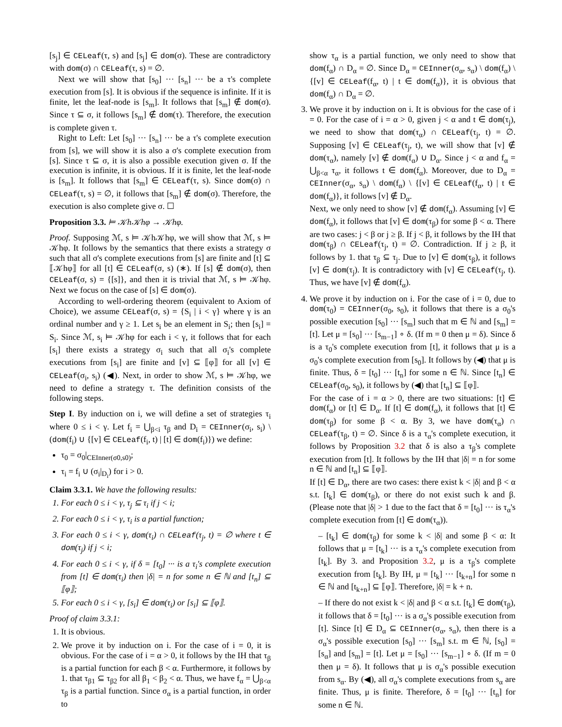[s<sub>j</sub>] ∈ CELeaf(τ, s) and [s<sub>j</sub>] ∈ dom(σ). These are contradictory with dom(σ) ∩ CELeaf(τ, s) = ∅.
Next we will show that [s<sub>0</sub>] ··· [s<sub>n</sub>] ··· be a τ's complete execution from [s]. It is obvious if the sequence is infinite. If it is finite, let the leaf-node is [s<sub>m</sub>]. It follows that [s<sub>m</sub>] ∉ dom(σ). Since τ ⊆ σ, it follows [s<sub>m</sub>] ∉ dom(τ). Therefore, the execution is complete given τ.
Right to Left: Let [s<sub>0</sub>] ··· [s<sub>n</sub>] ··· be a τ's complete execution from [s], we will show it is also a σ's complete execution from [s]. Since τ ⊆ σ, it is also a possible execution given σ. If the execution is infinite, it is obvious. If it is finite, let the leaf-node is [s<sub>m</sub>]. It follows that [s<sub>m</sub>] ∈ CELeaf(τ, s). Since dom(σ) ∩ CELeaf(τ, s) = ∅, it follows that [s<sub>m</sub>] ∉ dom(σ). Therefore, the execution is also complete give σ. ☐
Proposition 3.3. ⊨ 𝒦h𝒦hφ → 𝒦hφ.
Proof. Supposing ℳ, s ⊨ 𝒦h𝒦hφ, we will show that ℳ, s ⊨ 𝒦hφ. It follows by the semantics that there exists a strategy σ such that all σ's complete executions from [s] are finite and [t] ⊆ ⟦𝒦hφ⟧ for all [t] ∈ CELeaf(σ, s) (∗). If [s] ∉ dom(σ), then CELeaf(σ, s) = {[s]}, and then it is trivial that ℳ, s ⊨ 𝒦hφ. Next we focus on the case of [s] ∈ dom(σ).
According to well-ordering theorem (equivalent to Axiom of Choice), we assume CELeaf(σ, s) = {S<sub>i</sub> | i < γ} where γ is an ordinal number and γ ≥ 1. Let s<sub>i</sub> be an element in S<sub>i</sub>; then [s<sub>i</sub>] = S<sub>i</sub>. Since ℳ, s<sub>i</sub> ⊨ 𝒦hφ for each i < γ, it follows that for each [s<sub>i</sub>] there exists a strategy σ<sub>i</sub> such that all σ<sub>i</sub>'s complete executions from [s<sub>i</sub>] are finite and [v] ⊆ ⟦φ⟧ for all [v] ∈ CELeaf(σ<sub>i</sub>, s<sub>i</sub>) (◀). Next, in order to show ℳ, s ⊨ 𝒦hφ, we need to define a strategy τ. The definition consists of the following steps.
Step I. By induction on i, we will define a set of strategies τ<sub>i</sub> where 0 ≤ i < γ. Let f<sub>i</sub> = ⋃<sub>β<i</sub> τ<sub>β</sub> and D<sub>i</sub> = CEInner(σ<sub>i</sub>, s<sub>i</sub>) \ (dom(f<sub>i</sub>) ∪ {[v] ∈ CELeaf(f<sub>i</sub>, t) | [t] ∈ dom(f<sub>i</sub>)}) we define:
τ<sub>0</sub> = σ<sub>0</sub>|<sub>CEInner(σ0,s0)</sub>;
τ<sub>i</sub> = f<sub>i</sub> ∪ (σ<sub>i</sub>|<sub>D<sub>i</sub></sub>) for i > 0.
Claim 3.3.1. We have the following results:
1. For each 0 ≤ i < γ, τ<sub>j</sub> ⊆ τ<sub>i</sub> if j < i;
2. For each 0 ≤ i < γ, τ<sub>i</sub> is a partial function;
3. For each 0 ≤ i < γ, dom(τ<sub>i</sub>) ∩ CELeaf(τ<sub>j</sub>, t) = ∅ where t ∈ dom(τ<sub>j</sub>) if j < i;
4. For each 0 ≤ i < γ, if δ = [t<sub>0</sub>] ··· is a τ<sub>i</sub>'s complete execution from [t] ∈ dom(τ<sub>i</sub>) then |δ| = n for some n ∈ ℕ and [t<sub>n</sub>] ⊆ ⟦φ⟧;
5. For each 0 ≤ i < γ, [s<sub>i</sub>] ∈ dom(τ<sub>i</sub>) or [s<sub>i</sub>] ⊆ ⟦φ⟧.
Proof of claim 3.3.1:
1. It is obvious.
2. We prove it by induction on i. For the case of i = 0, it is obvious. For the case of i = α > 0, it follows by the IH that τ<sub>β</sub> is a partial function for each β < α. Furthermore, it follows by 1. that τ<sub>β1</sub> ⊆ τ<sub>β2</sub> for all β<sub>1</sub> < β<sub>2</sub> < α. Thus, we have f<sub>α</sub> = ⋃<sub>β<α</sub> τ<sub>β</sub> is a partial function. Since σ<sub>α</sub> is a partial function, in order to
show τ<sub>α</sub> is a partial function, we only need to show that dom(f<sub>α</sub>) ∩ D<sub>α</sub> = ∅. Since D<sub>α</sub> = CEInner(σ<sub>α</sub>, s<sub>α</sub>) \ dom(f<sub>α</sub>) \ {[v] ∈ CELeaf(f<sub>α</sub>, t) | t ∈ dom(f<sub>α</sub>)}, it is obvious that dom(f<sub>α</sub>) ∩ D<sub>α</sub> = ∅.
3. We prove it by induction on i. It is obvious for the case of i = 0. For the case of i = α > 0, given j < α and t ∈ dom(τ<sub>j</sub>), we need to show that dom(τ<sub>α</sub>) ∩ CELeaf(τ<sub>j</sub>, t) = ∅. Supposing [v] ∈ CELeaf(τ<sub>j</sub>, t), we will show that [v] ∉ dom(τ<sub>α</sub>), namely [v] ∉ dom(f<sub>α</sub>) ∪ D<sub>α</sub>. Since j < α and f<sub>α</sub> = ⋃<sub>β<α</sub> τ<sub>α</sub>, it follows t ∈ dom(f<sub>α</sub>). Moreover, due to D<sub>α</sub> = CEInner(σ<sub>α</sub>, s<sub>α</sub>) \ dom(f<sub>α</sub>) \ {[v] ∈ CELeaf(f<sub>α</sub>, t) | t ∈ dom(f<sub>α</sub>)}, it follows [v] ∉ D<sub>α</sub>.
Next, we only need to show [v] ∉ dom(f<sub>α</sub>). Assuming [v] ∈ dom(f<sub>α</sub>), it follows that [v] ∈ dom(τ<sub>β</sub>) for some β < α. There are two cases: j < β or j ≥ β. If j < β, it follows by the IH that dom(τ<sub>β</sub>) ∩ CELeaf(τ<sub>j</sub>, t) = ∅. Contradiction. If j ≥ β, it follows by 1. that τ<sub>β</sub> ⊆ τ<sub>j</sub>. Due to [v] ∈ dom(τ<sub>β</sub>), it follows [v] ∈ dom(τ<sub>j</sub>). It is contradictory with [v] ∈ CELeaf(τ<sub>j</sub>, t). Thus, we have [v] ∉ dom(f<sub>α</sub>).
4. We prove it by induction on i. For the case of i = 0, due to dom(τ<sub>0</sub>) = CEInner(σ<sub>0</sub>, s<sub>0</sub>), it follows that there is a σ<sub>0</sub>'s possible execution [s<sub>0</sub>] ··· [s<sub>m</sub>] such that m ∈ ℕ and [s<sub>m</sub>] = [t]. Let μ = [s<sub>0</sub>] ··· [s<sub>m−1</sub>] ∘ δ. (If m = 0 then μ = δ). Since δ is a τ<sub>0</sub>'s complete execution from [t], it follows that μ is a σ<sub>0</sub>'s complete execution from [s<sub>0</sub>]. It follows by (◀) that μ is finite. Thus, δ = [t<sub>0</sub>] ··· [t<sub>n</sub>] for some n ∈ ℕ. Since [t<sub>n</sub>] ∈ CELeaf(σ<sub>0</sub>, s<sub>0</sub>), it follows by (◀) that [t<sub>n</sub>] ⊆ ⟦φ⟧.
For the case of i = α > 0, there are two situations: [t] ∈ dom(f<sub>α</sub>) or [t] ∈ D<sub>α</sub>. If [t] ∈ dom(f<sub>α</sub>), it follows that [t] ∈ dom(τ<sub>β</sub>) for some β < α. By 3, we have dom(τ<sub>α</sub>) ∩ CELeaf(τ<sub>β</sub>, t) = ∅. Since δ is a τ<sub>α</sub>'s complete execution, it follows by Proposition 3.2 that δ is also a τ<sub>β</sub>'s complete execution from [t]. It follows by the IH that |δ| = n for some n ∈ ℕ and [t<sub>n</sub>] ⊆ ⟦φ⟧.
If [t] ∈ D<sub>α</sub>, there are two cases: there exist k < |δ| and β < α s.t. [t<sub>k</sub>] ∈ dom(τ<sub>β</sub>), or there do not exist such k and β. (Please note that |δ| > 1 due to the fact that δ = [t<sub>0</sub>] ··· is τ<sub>α</sub>'s complete execution from [t] ∈ dom(τ<sub>α</sub>)).
– [t<sub>k</sub>] ∈ dom(τ<sub>β</sub>) for some k < |δ| and some β < α: It follows that μ = [t<sub>k</sub>] ··· is a τ<sub>α</sub>'s complete execution from [t<sub>k</sub>]. By 3. and Proposition 3.2, μ is a τ<sub>β</sub>'s complete execution from [t<sub>k</sub>]. By IH, μ = [t<sub>k</sub>] ··· [t<sub>k+n</sub>] for some n ∈ ℕ and [t<sub>k+n</sub>] ⊆ ⟦φ⟧. Therefore, |δ| = k + n.
– If there do not exist k < |δ| and β < α s.t. [t<sub>k</sub>] ∈ dom(τ<sub>β</sub>), it follows that δ = [t<sub>0</sub>] ··· is a σ<sub>α</sub>'s possible execution from [t]. Since [t] ∈ D<sub>α</sub> ⊆ CEInner(σ<sub>α</sub>, s<sub>α</sub>), then there is a σ<sub>α</sub>'s possible execution [s<sub>0</sub>] ··· [s<sub>m</sub>] s.t. m ∈ ℕ, [s<sub>0</sub>] = [s<sub>α</sub>] and [s<sub>m</sub>] = [t]. Let μ = [s<sub>0</sub>] ··· [s<sub>m−1</sub>] ∘ δ. (If m = 0 then μ = δ). It follows that μ is σ<sub>α</sub>'s possible execution from s<sub>α</sub>. By (◀), all σ<sub>α</sub>'s complete executions from s<sub>α</sub> are finite. Thus, μ is finite. Therefore, δ = [t<sub>0</sub>] ··· [t<sub>n</sub>] for some n ∈ ℕ.